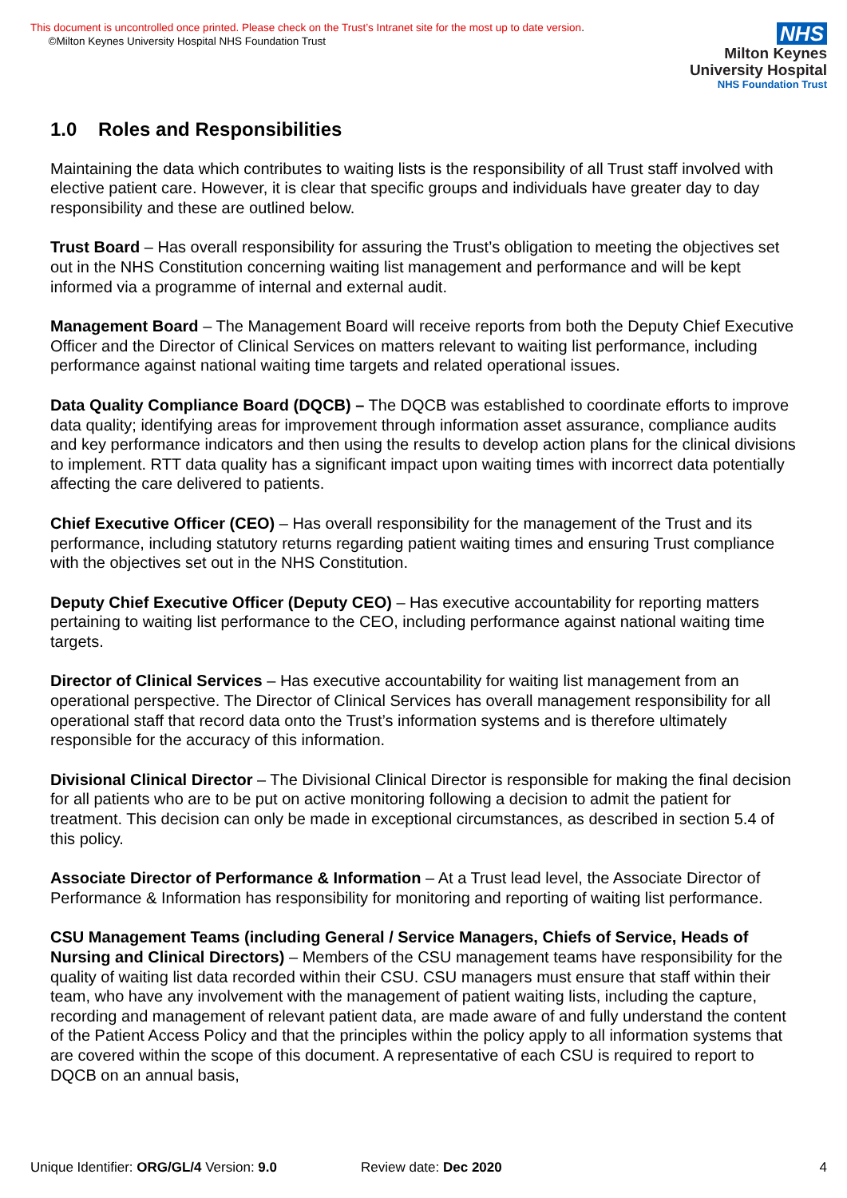This document is uncontrolled once printed. Please check on the Trust’s Intranet site for the most up to date version.
©Milton Keynes University Hospital NHS Foundation Trust
NHS
Milton Keynes
University Hospital
NHS Foundation Trust
1.0 Roles and Responsibilities
Maintaining the data which contributes to waiting lists is the responsibility of all Trust staff involved with elective patient care. However, it is clear that specific groups and individuals have greater day to day responsibility and these are outlined below.
Trust Board – Has overall responsibility for assuring the Trust’s obligation to meeting the objectives set out in the NHS Constitution concerning waiting list management and performance and will be kept informed via a programme of internal and external audit.
Management Board – The Management Board will receive reports from both the Deputy Chief Executive Officer and the Director of Clinical Services on matters relevant to waiting list performance, including performance against national waiting time targets and related operational issues.
Data Quality Compliance Board (DQCB) – The DQCB was established to coordinate efforts to improve data quality; identifying areas for improvement through information asset assurance, compliance audits and key performance indicators and then using the results to develop action plans for the clinical divisions to implement. RTT data quality has a significant impact upon waiting times with incorrect data potentially affecting the care delivered to patients.
Chief Executive Officer (CEO) – Has overall responsibility for the management of the Trust and its performance, including statutory returns regarding patient waiting times and ensuring Trust compliance with the objectives set out in the NHS Constitution.
Deputy Chief Executive Officer (Deputy CEO) – Has executive accountability for reporting matters pertaining to waiting list performance to the CEO, including performance against national waiting time targets.
Director of Clinical Services – Has executive accountability for waiting list management from an operational perspective. The Director of Clinical Services has overall management responsibility for all operational staff that record data onto the Trust’s information systems and is therefore ultimately responsible for the accuracy of this information.
Divisional Clinical Director – The Divisional Clinical Director is responsible for making the final decision for all patients who are to be put on active monitoring following a decision to admit the patient for treatment. This decision can only be made in exceptional circumstances, as described in section 5.4 of this policy.
Associate Director of Performance & Information – At a Trust lead level, the Associate Director of Performance & Information has responsibility for monitoring and reporting of waiting list performance.
CSU Management Teams (including General / Service Managers, Chiefs of Service, Heads of Nursing and Clinical Directors) – Members of the CSU management teams have responsibility for the quality of waiting list data recorded within their CSU. CSU managers must ensure that staff within their team, who have any involvement with the management of patient waiting lists, including the capture, recording and management of relevant patient data, are made aware of and fully understand the content of the Patient Access Policy and that the principles within the policy apply to all information systems that are covered within the scope of this document. A representative of each CSU is required to report to DQCB on an annual basis,
Unique Identifier: ORG/GL/4 Version: 9.0 Review date: Dec 2020 4